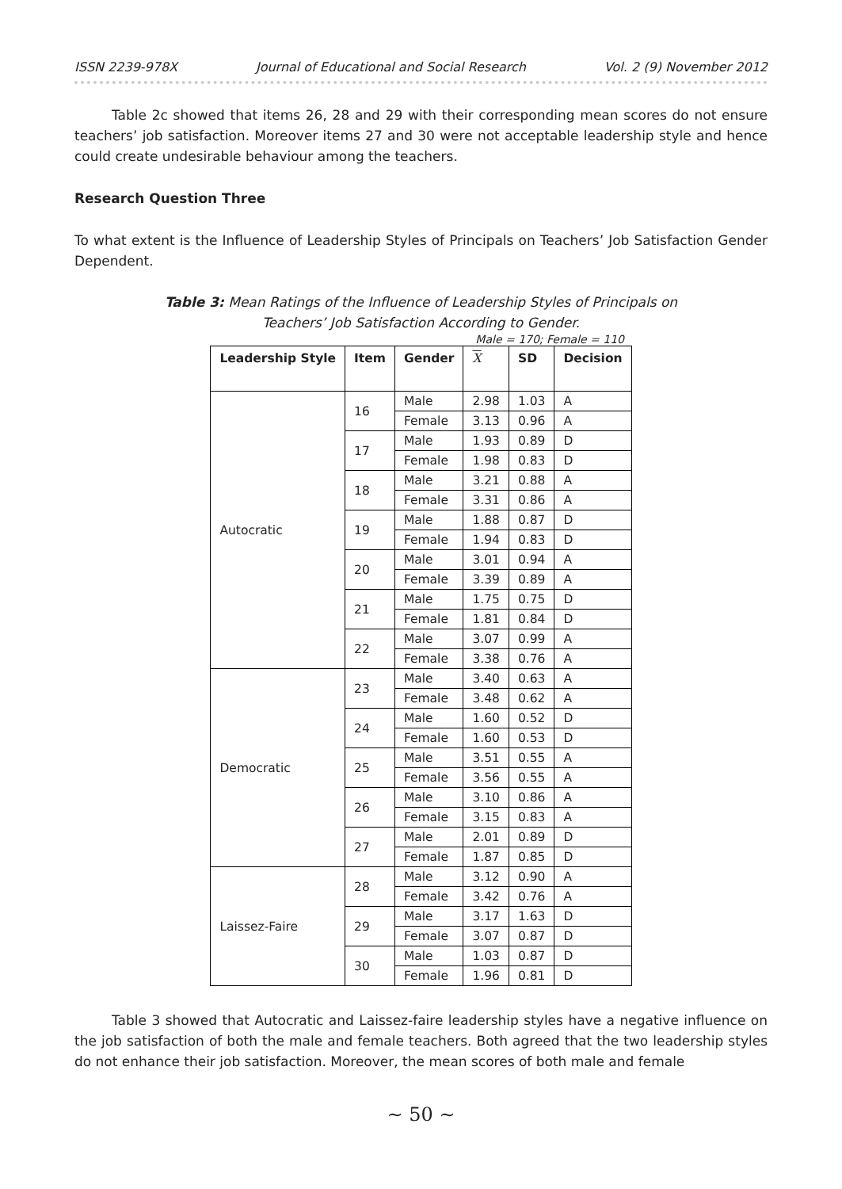ISSN 2239-978X Journal of Educational and Social Research Vol. 2 (9) November 2012
Table 2c showed that items 26, 28 and 29 with their corresponding mean scores do not ensure teachers’ job satisfaction. Moreover items 27 and 30 were not acceptable leadership style and hence could create undesirable behaviour among the teachers.
Research Question Three
To what extent is the Influence of Leadership Styles of Principals on Teachers’ Job Satisfaction Gender Dependent.
Table 3: Mean Ratings of the Influence of Leadership Styles of Principals on
Teachers’ Job Satisfaction According to Gender.
Male = 170; Female = 110
| Leadership Style | Item | Gender | X | SD | Decision |
| --- | --- | --- | --- | --- | --- |
| Autocratic | 16 | Male | 2.98 | 1.03 | A |
| | | Female | 3.13 | 0.96 | A |
| | 17 | Male | 1.93 | 0.89 | D |
| | | Female | 1.98 | 0.83 | D |
| | 18 | Male | 3.21 | 0.88 | A |
| | | Female | 3.31 | 0.86 | A |
| | 19 | Male | 1.88 | 0.87 | D |
| | | Female | 1.94 | 0.83 | D |
| | 20 | Male | 3.01 | 0.94 | A |
| | | Female | 3.39 | 0.89 | A |
| | 21 | Male | 1.75 | 0.75 | D |
| | | Female | 1.81 | 0.84 | D |
| | 22 | Male | 3.07 | 0.99 | A |
| | | Female | 3.38 | 0.76 | A |
| Democratic | 23 | Male | 3.40 | 0.63 | A |
| | | Female | 3.48 | 0.62 | A |
| | 24 | Male | 1.60 | 0.52 | D |
| | | Female | 1.60 | 0.53 | D |
| | 25 | Male | 3.51 | 0.55 | A |
| | | Female | 3.56 | 0.55 | A |
| | 26 | Male | 3.10 | 0.86 | A |
| | | Female | 3.15 | 0.83 | A |
| | 27 | Male | 2.01 | 0.89 | D |
| | | Female | 1.87 | 0.85 | D |
| Laissez-Faire | 28 | Male | 3.12 | 0.90 | A |
| | | Female | 3.42 | 0.76 | A |
| | 29 | Male | 3.17 | 1.63 | D |
| | | Female | 3.07 | 0.87 | D |
| | 30 | Male | 1.03 | 0.87 | D |
| | | Female | 1.96 | 0.81 | D |
Table 3 showed that Autocratic and Laissez-faire leadership styles have a negative influence on the job satisfaction of both the male and female teachers. Both agreed that the two leadership styles do not enhance their job satisfaction. Moreover, the mean scores of both male and female
~ 50 ~